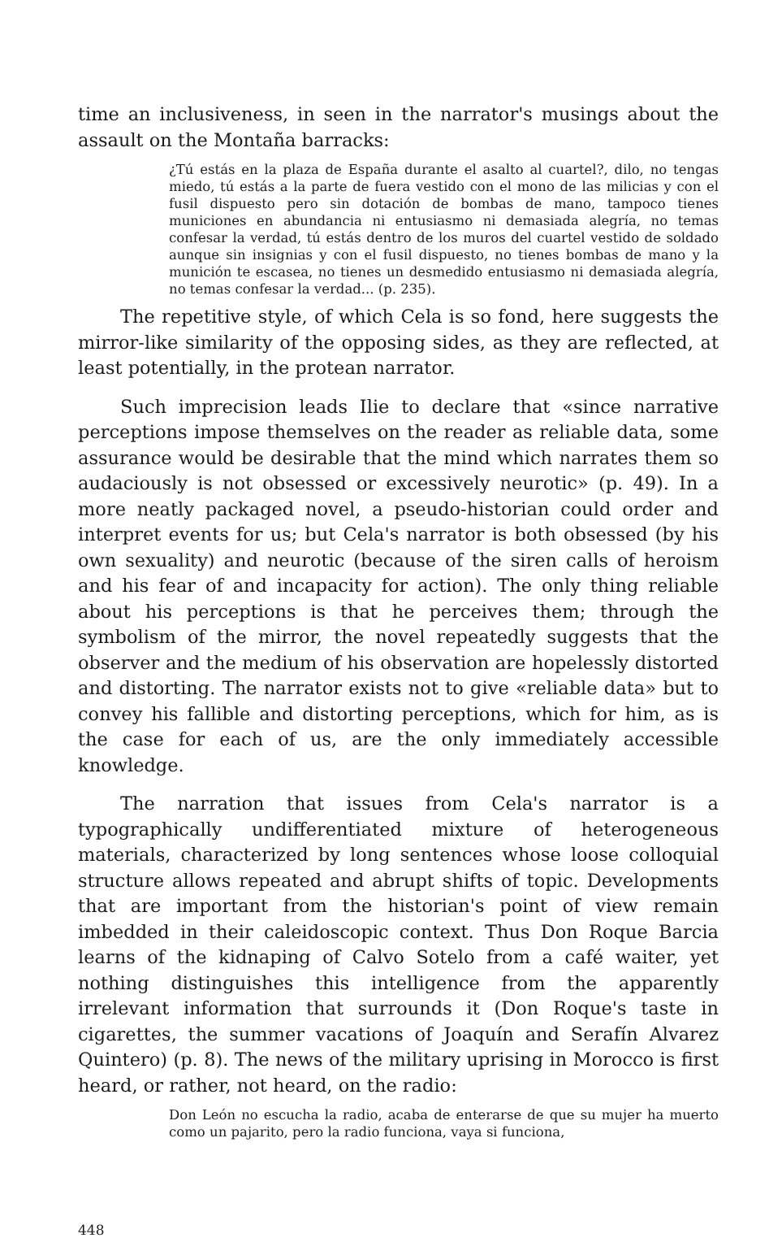time an inclusiveness, in seen in the narrator's musings about the assault on the Montaña barracks:
¿Tú estás en la plaza de España durante el asalto al cuartel?, dilo, no tengas miedo, tú estás a la parte de fuera vestido con el mono de las milicias y con el fusil dispuesto pero sin dotación de bombas de mano, tampoco tienes municiones en abundancia ni entusiasmo ni demasiada alegría, no temas confesar la verdad, tú estás dentro de los muros del cuartel vestido de soldado aunque sin insignias y con el fusil dispuesto, no tienes bombas de mano y la munición te escasea, no tienes un desmedido entusiasmo ni demasiada alegría, no temas confesar la verdad... (p. 235).
The repetitive style, of which Cela is so fond, here suggests the mirror-like similarity of the opposing sides, as they are reflected, at least potentially, in the protean narrator.
Such imprecision leads Ilie to declare that «since narrative perceptions impose themselves on the reader as reliable data, some assurance would be desirable that the mind which narrates them so audaciously is not obsessed or excessively neurotic» (p. 49). In a more neatly packaged novel, a pseudo-historian could order and interpret events for us; but Cela's narrator is both obsessed (by his own sexuality) and neurotic (because of the siren calls of heroism and his fear of and incapacity for action). The only thing reliable about his perceptions is that he perceives them; through the symbolism of the mirror, the novel repeatedly suggests that the observer and the medium of his observation are hopelessly distorted and distorting. The narrator exists not to give «reliable data» but to convey his fallible and distorting perceptions, which for him, as is the case for each of us, are the only immediately accessible knowledge.
The narration that issues from Cela's narrator is a typographically undifferentiated mixture of heterogeneous materials, characterized by long sentences whose loose colloquial structure allows repeated and abrupt shifts of topic. Developments that are important from the historian's point of view remain imbedded in their caleidoscopic context. Thus Don Roque Barcia learns of the kidnaping of Calvo Sotelo from a café waiter, yet nothing distinguishes this intelligence from the apparently irrelevant information that surrounds it (Don Roque's taste in cigarettes, the summer vacations of Joaquín and Serafín Alvarez Quintero) (p. 8). The news of the military uprising in Morocco is first heard, or rather, not heard, on the radio:
Don León no escucha la radio, acaba de enterarse de que su mujer ha muerto como un pajarito, pero la radio funciona, vaya si funciona,
448